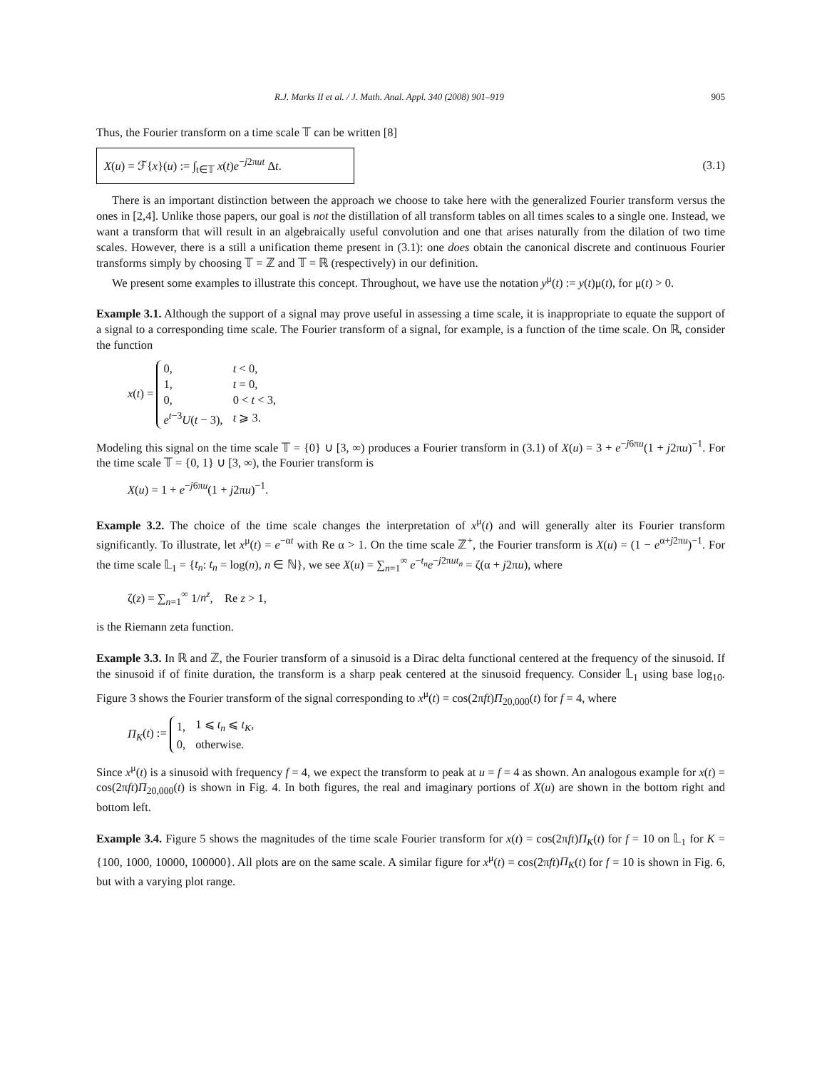R.J. Marks II et al. / J. Math. Anal. Appl. 340 (2008) 901–919 905
Thus, the Fourier transform on a time scale 𝕋 can be written [8]
X(u) = ℱ{x}(u) := ∫<sub>t∈𝕋</sub> x(t)e<sup>−j2πut</sup> Δt.
(3.1)
There is an important distinction between the approach we choose to take here with the generalized Fourier transform versus the ones in [2,4]. Unlike those papers, our goal is not the distillation of all transform tables on all times scales to a single one. Instead, we want a transform that will result in an algebraically useful convolution and one that arises naturally from the dilation of two time scales. However, there is a still a unification theme present in (3.1): one does obtain the canonical discrete and continuous Fourier transforms simply by choosing 𝕋 = ℤ and 𝕋 = ℝ (respectively) in our definition.
We present some examples to illustrate this concept. Throughout, we have use the notation y<sup>μ</sup>(t) := y(t)μ(t), for μ(t) > 0.
Example 3.1. Although the support of a signal may prove useful in assessing a time scale, it is inappropriate to equate the support of a signal to a corresponding time scale. The Fourier transform of a signal, for example, is a function of the time scale. On ℝ, consider the function
x(t) =
| 0, | t < 0, |
| 1, | t = 0, |
| 0, | 0 < t < 3, |
| e<sup>t−3</sup> U ( t − 3), | t ⩾ 3. |
Modeling this signal on the time scale 𝕋 = {0} ∪ [3, ∞) produces a Fourier transform in (3.1) of X(u) = 3 + e<sup>−j6πu</sup>(1 + j2πu)<sup>−1</sup>. For the time scale 𝕋 = {0, 1} ∪ [3, ∞), the Fourier transform is
X(u) = 1 + e<sup>−j6πu</sup>(1 + j2πu)<sup>−1</sup>.
Example 3.2. The choice of the time scale changes the interpretation of x<sup>μ</sup>(t) and will generally alter its Fourier transform significantly. To illustrate, let x<sup>μ</sup>(t) = e<sup>−αt</sup> with Re α > 1. On the time scale ℤ<sup>+</sup>, the Fourier transform is X(u) = (1 − e<sup>α+j2πu</sup>)<sup>−1</sup>. For the time scale 𝕃<sub>1</sub> = {t<sub>n</sub>: t<sub>n</sub> = log(n), n ∈ ℕ}, we see X(u) = ∑<sub>n=1</sub><sup>∞</sup> e<sup>−t<sub>n</sub></sup>e<sup>−j2πut<sub>n</sub></sup> = ζ(α + j2πu), where
ζ(z) = ∑<sub>n=1</sub><sup>∞</sup> 1/n<sup>z</sup>, Re z > 1,
is the Riemann zeta function.
Example 3.3. In ℝ and ℤ, the Fourier transform of a sinusoid is a Dirac delta functional centered at the frequency of the sinusoid. If the sinusoid if of finite duration, the transform is a sharp peak centered at the sinusoid frequency. Consider 𝕃<sub>1</sub> using base log<sub>10</sub>. Figure 3 shows the Fourier transform of the signal corresponding to x<sup>μ</sup>(t) = cos(2πft)Π<sub>20,000</sub>(t) for f = 4, where
Π<sub>K</sub>(t) :=
| 1, | 1 ⩽ t<sub>n</sub> ⩽ t<sub>K</sub> , |
| 0, | otherwise. |
Since x<sup>μ</sup>(t) is a sinusoid with frequency f = 4, we expect the transform to peak at u = f = 4 as shown. An analogous example for x(t) = cos(2πft)Π<sub>20,000</sub>(t) is shown in Fig. 4. In both figures, the real and imaginary portions of X(u) are shown in the bottom right and bottom left.
Example 3.4. Figure 5 shows the magnitudes of the time scale Fourier transform for x(t) = cos(2πft)Π<sub>K</sub>(t) for f = 10 on 𝕃<sub>1</sub> for K = {100, 1000, 10000, 100000}. All plots are on the same scale. A similar figure for x<sup>μ</sup>(t) = cos(2πft)Π<sub>K</sub>(t) for f = 10 is shown in Fig. 6, but with a varying plot range.